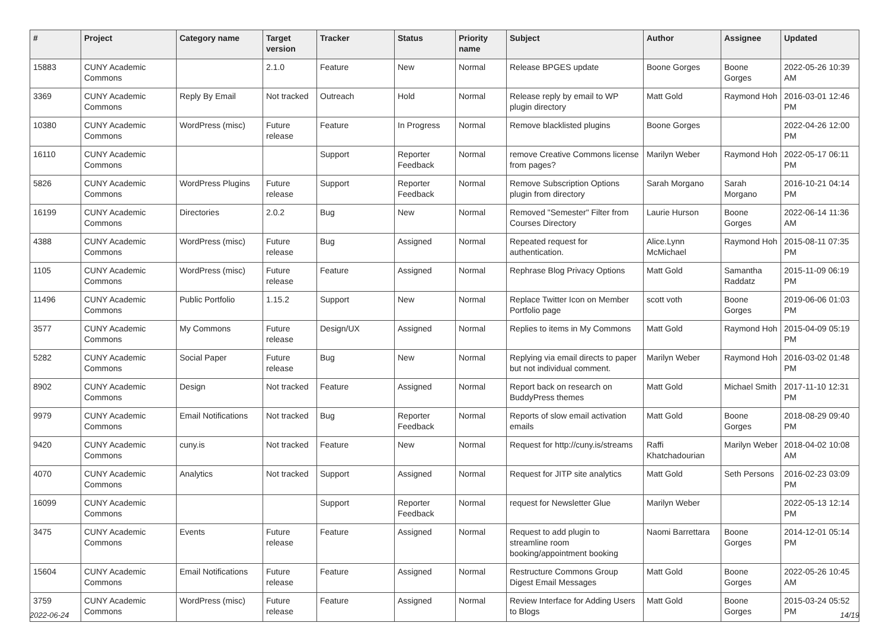| # | Project | Category name | Target version | Tracker | Status | Priority name | Subject | Author | Assignee | Updated |
| --- | --- | --- | --- | --- | --- | --- | --- | --- | --- | --- |
| 15883 | CUNY Academic Commons | | 2.1.0 | Feature | New | Normal | Release BPGES update | Boone Gorges | Boone Gorges | 2022-05-26 10:39 AM |
| 3369 | CUNY Academic Commons | Reply By Email | Not tracked | Outreach | Hold | Normal | Release reply by email to WP plugin directory | Matt Gold | Raymond Hoh | 2016-03-01 12:46 PM |
| 10380 | CUNY Academic Commons | WordPress (misc) | Future release | Feature | In Progress | Normal | Remove blacklisted plugins | Boone Gorges | | 2022-04-26 12:00 PM |
| 16110 | CUNY Academic Commons | | | Support | Reporter Feedback | Normal | remove Creative Commons license from pages? | Marilyn Weber | Raymond Hoh | 2022-05-17 06:11 PM |
| 5826 | CUNY Academic Commons | WordPress Plugins | Future release | Support | Reporter Feedback | Normal | Remove Subscription Options plugin from directory | Sarah Morgano | Sarah Morgano | 2016-10-21 04:14 PM |
| 16199 | CUNY Academic Commons | Directories | 2.0.2 | Bug | New | Normal | Removed "Semester" Filter from Courses Directory | Laurie Hurson | Boone Gorges | 2022-06-14 11:36 AM |
| 4388 | CUNY Academic Commons | WordPress (misc) | Future release | Bug | Assigned | Normal | Repeated request for authentication. | Alice.Lynn McMichael | Raymond Hoh | 2015-08-11 07:35 PM |
| 1105 | CUNY Academic Commons | WordPress (misc) | Future release | Feature | Assigned | Normal | Rephrase Blog Privacy Options | Matt Gold | Samantha Raddatz | 2015-11-09 06:19 PM |
| 11496 | CUNY Academic Commons | Public Portfolio | 1.15.2 | Support | New | Normal | Replace Twitter Icon on Member Portfolio page | scott voth | Boone Gorges | 2019-06-06 01:03 PM |
| 3577 | CUNY Academic Commons | My Commons | Future release | Design/UX | Assigned | Normal | Replies to items in My Commons | Matt Gold | Raymond Hoh | 2015-04-09 05:19 PM |
| 5282 | CUNY Academic Commons | Social Paper | Future release | Bug | New | Normal | Replying via email directs to paper but not individual comment. | Marilyn Weber | Raymond Hoh | 2016-03-02 01:48 PM |
| 8902 | CUNY Academic Commons | Design | Not tracked | Feature | Assigned | Normal | Report back on research on BuddyPress themes | Matt Gold | Michael Smith | 2017-11-10 12:31 PM |
| 9979 | CUNY Academic Commons | Email Notifications | Not tracked | Bug | Reporter Feedback | Normal | Reports of slow email activation emails | Matt Gold | Boone Gorges | 2018-08-29 09:40 PM |
| 9420 | CUNY Academic Commons | cuny.is | Not tracked | Feature | New | Normal | Request for http://cuny.is/streams | Raffi Khatchadourian | Marilyn Weber | 2018-04-02 10:08 AM |
| 4070 | CUNY Academic Commons | Analytics | Not tracked | Support | Assigned | Normal | Request for JITP site analytics | Matt Gold | Seth Persons | 2016-02-23 03:09 PM |
| 16099 | CUNY Academic Commons | | | Support | Reporter Feedback | Normal | request for Newsletter Glue | Marilyn Weber | | 2022-05-13 12:14 PM |
| 3475 | CUNY Academic Commons | Events | Future release | Feature | Assigned | Normal | Request to add plugin to streamline room booking/appointment booking | Naomi Barrettara | Boone Gorges | 2014-12-01 05:14 PM |
| 15604 | CUNY Academic Commons | Email Notifications | Future release | Feature | Assigned | Normal | Restructure Commons Group Digest Email Messages | Matt Gold | Boone Gorges | 2022-05-26 10:45 AM |
| 3759 | CUNY Academic Commons | WordPress (misc) | Future release | Feature | Assigned | Normal | Review Interface for Adding Users to Blogs | Matt Gold | Boone Gorges | 2015-03-24 05:52 PM |
2022-06-24 14/19